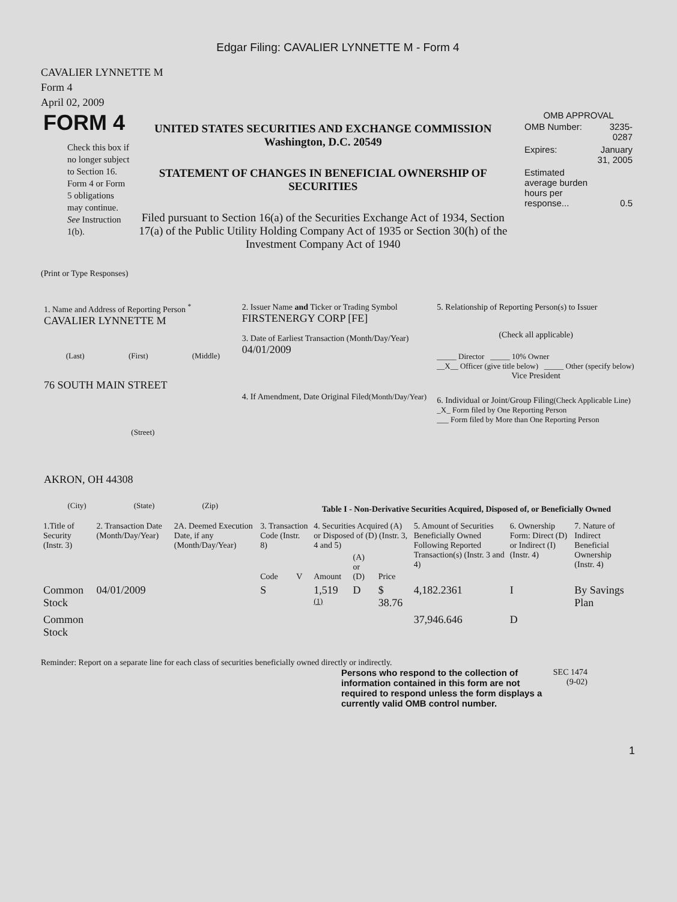Edgar Filing: CAVALIER LYNNETTE M - Form 4
CAVALIER LYNNETTE M
Form 4
April 02, 2009
FORM 4
Check this box if no longer subject to Section 16. Form 4 or Form 5 obligations may continue. See Instruction 1(b).
UNITED STATES SECURITIES AND EXCHANGE COMMISSION
Washington, D.C. 20549
STATEMENT OF CHANGES IN BENEFICIAL OWNERSHIP OF SECURITIES
Filed pursuant to Section 16(a) of the Securities Exchange Act of 1934, Section 17(a) of the Public Utility Holding Company Act of 1935 or Section 30(h) of the Investment Company Act of 1940
OMB APPROVAL
| OMB Number: | 3235-0287 |
| Expires: | January 31, 2005 |
| Estimated average burden hours per response... | 0.5 |
(Print or Type Responses)
1. Name and Address of Reporting Person <sup>*</sup>
CAVALIER LYNNETTE M
(Last) (First) (Middle)
76 SOUTH MAIN STREET
(Street)
AKRON, OH 44308
(City) (State) (Zip)
2. Issuer Name and Ticker or Trading Symbol
FIRSTENERGY CORP [FE]
3. Date of Earliest Transaction (Month/Day/Year)
04/01/2009
4. If Amendment, Date Original Filed(Month/Day/Year)
5. Relationship of Reporting Person(s) to Issuer
(Check all applicable)
_____ Director _____ 10% Owner
__X__ Officer (give title below) _____ Other (specify below)
Vice President
6. Individual or Joint/Group Filing(Check Applicable Line)
_X_ Form filed by One Reporting Person
___ Form filed by More than One Reporting Person
Table I - Non-Derivative Securities Acquired, Disposed of, or Beneficially Owned
| 1.Title of Security (Instr. 3) | 2. Transaction Date (Month/Day/Year) | 2A. Deemed Execution Date, if any (Month/Day/Year) | 3. Transaction Code (Instr. 8) | | 4. Securities Acquired (A) or Disposed of (D) (Instr. 3, 4 and 5) | | | 5. Amount of Securities Beneficially Owned Following Reported Transaction(s) (Instr. 3 and 4) | 6. Ownership Form: Direct (D) or Indirect (I) (Instr. 4) | 7. Nature of Indirect Beneficial Ownership (Instr. 4) |
| --- | --- | --- | --- | --- | --- | --- | --- | --- | --- | --- |
| | | | Code | V | Amount | (A) or (D) | Price | | | |
| Common Stock | 04/01/2009 | | S | | 1,519 <sup>(1)</sup> | D | $ 38.76 | 4,182.2361 | I | By Savings Plan |
| Common Stock | | | | | | | | 37,946.646 | D | |
Reminder: Report on a separate line for each class of securities beneficially owned directly or indirectly.
Persons who respond to the collection of information contained in this form are not required to respond unless the form displays a currently valid OMB control number.
SEC 1474 (9-02)
1